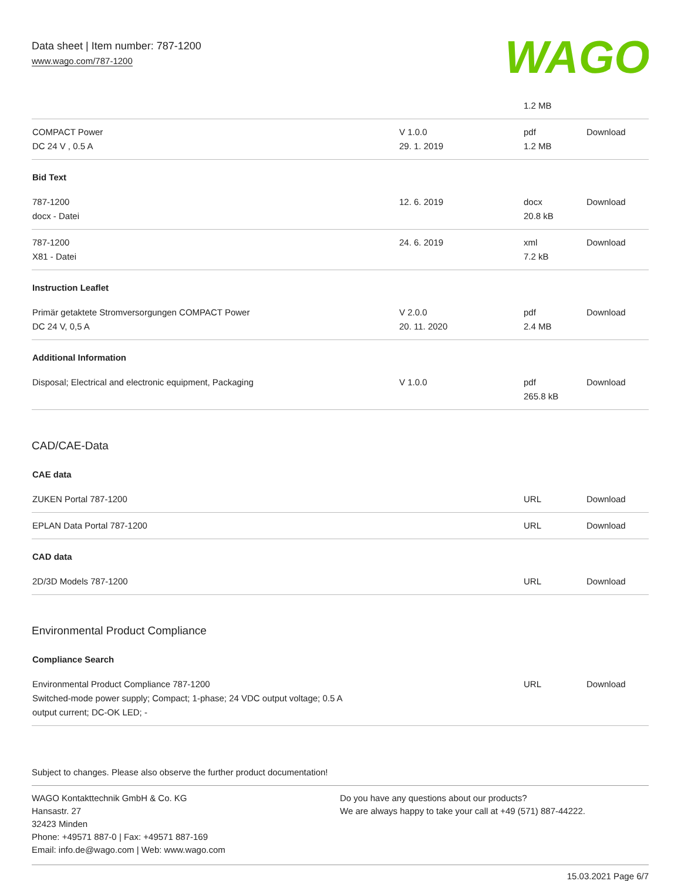Data sheet | Item number: 787-1200
www.wago.com/787-1200
WAGO
| | | 1.2 MB | |
| COMPACT Power DC 24 V , 0.5 A | V 1.0.0 29. 1. 2019 | pdf 1.2 MB | Download |
| Bid Text | | | |
| 787-1200 docx - Datei | 12. 6. 2019 | docx 20.8 kB | Download |
| 787-1200 X81 - Datei | 24. 6. 2019 | xml 7.2 kB | Download |
| Instruction Leaflet | | | |
| Primär getaktete Stromversorgungen COMPACT Power DC 24 V, 0,5 A | V 2.0.0 20. 11. 2020 | pdf 2.4 MB | Download |
| Additional Information | | | |
| Disposal; Electrical and electronic equipment, Packaging | V 1.0.0 | pdf 265.8 kB | Download |
CAD/CAE-Data
| CAE data | | | |
| ZUKEN Portal 787-1200 | | URL | Download |
| EPLAN Data Portal 787-1200 | | URL | Download |
| CAD data | | | |
| 2D/3D Models 787-1200 | | URL | Download |
Environmental Product Compliance
| Compliance Search | | | |
| Environmental Product Compliance 787-1200 Switched-mode power supply; Compact; 1-phase; 24 VDC output voltage; 0.5 A output current; DC-OK LED; - | | URL | Download |
Subject to changes. Please also observe the further product documentation!
WAGO Kontakttechnik GmbH & Co. KG
Hansastr. 27
32423 Minden
Phone: +49571 887-0 | Fax: +49571 887-169
Email: info.de@wago.com | Web: www.wago.com
Do you have any questions about our products?
We are always happy to take your call at +49 (571) 887-44222.
15.03.2021 Page 6/7